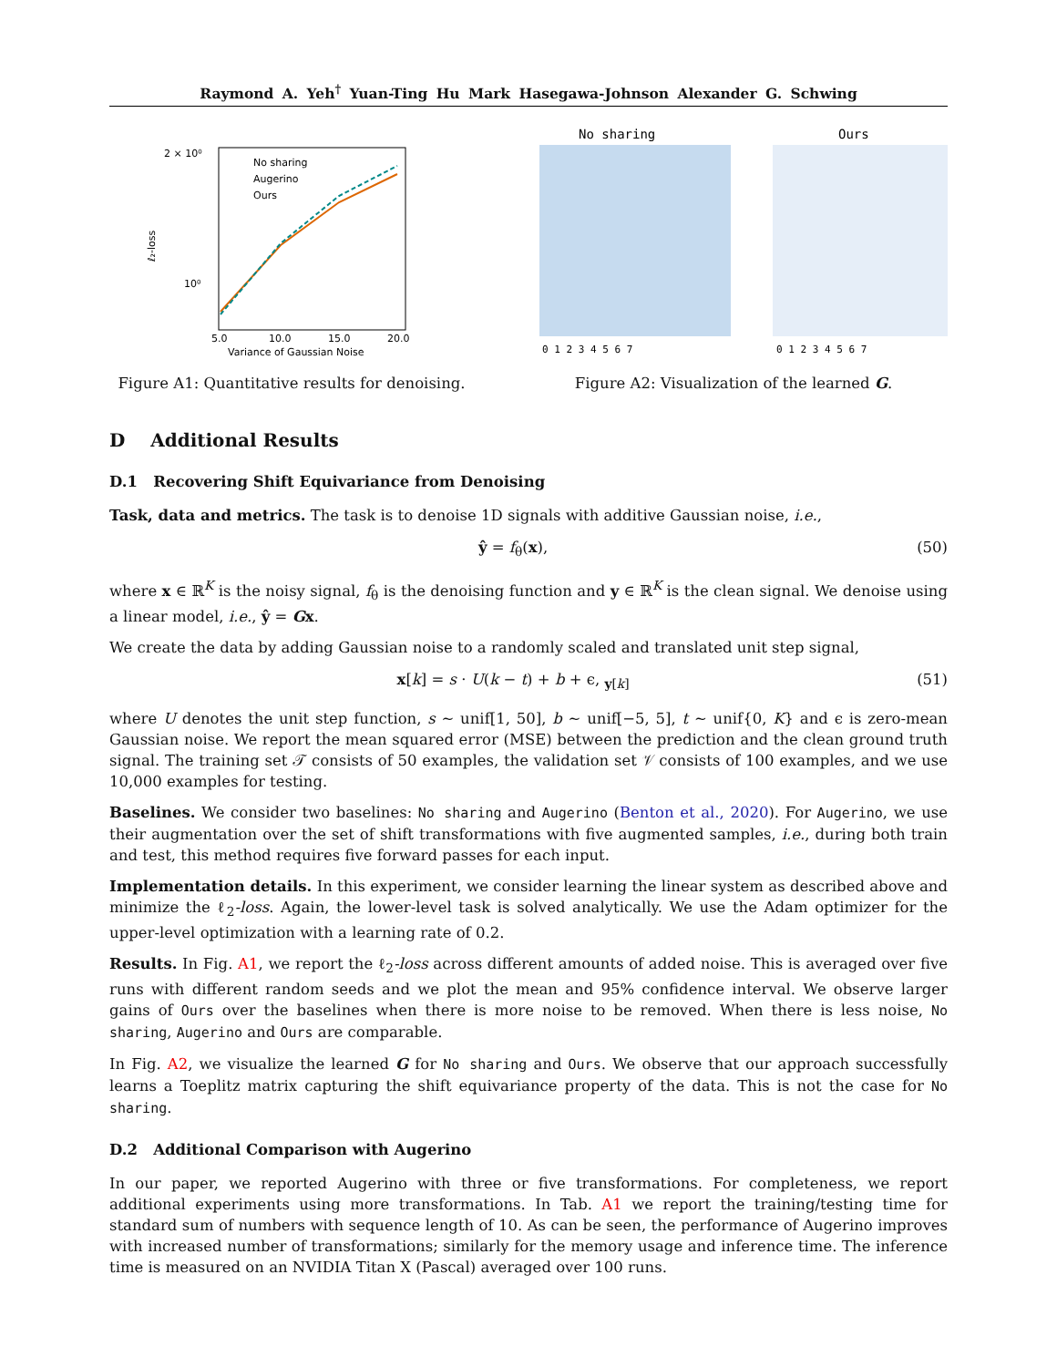Raymond A. Yeh<sup>†</sup> Yuan-Ting Hu Mark Hasegawa-Johnson Alexander G. Schwing
2 × 10⁰
10⁰
ℓ₂-loss
5.0
10.0
15.0
20.0
Variance of Gaussian Noise
No sharing
Augerino
Ours
Figure A1: Quantitative results for denoising.
No sharing
Ours
0 1 2 3 4 5 6 7
0 1 2 3 4 5 6 7
Figure A2: Visualization of the learned G.
D Additional Results
D.1 Recovering Shift Equivariance from Denoising
Task, data and metrics. The task is to denoise 1D signals with additive Gaussian noise, i.e.,
ŷ = f<sub>θ</sub>(x), (50)
where x ∈ ℝ<sup>K</sup> is the noisy signal, f<sub>θ</sub> is the denoising function and y ∈ ℝ<sup>K</sup> is the clean signal. We denoise using a linear model, i.e., ŷ = Gx.
We create the data by adding Gaussian noise to a randomly scaled and translated unit step signal,
x[k] = s · U(k − t) + b + ϵ, <sub>y[k]</sub> (51)
where U denotes the unit step function, s ∼ unif[1, 50], b ∼ unif[−5, 5], t ∼ unif{0, K} and ϵ is zero-mean Gaussian noise. We report the mean squared error (MSE) between the prediction and the clean ground truth signal. The training set 𝒯 consists of 50 examples, the validation set 𝒱 consists of 100 examples, and we use 10,000 examples for testing.
Baselines. We consider two baselines: No sharing and Augerino (Benton et al., 2020). For Augerino, we use their augmentation over the set of shift transformations with five augmented samples, i.e., during both train and test, this method requires five forward passes for each input.
Implementation details. In this experiment, we consider learning the linear system as described above and minimize the ℓ<sub>2</sub>-loss. Again, the lower-level task is solved analytically. We use the Adam optimizer for the upper-level optimization with a learning rate of 0.2.
Results. In Fig. A1, we report the ℓ<sub>2</sub>-loss across different amounts of added noise. This is averaged over five runs with different random seeds and we plot the mean and 95% confidence interval. We observe larger gains of Ours over the baselines when there is more noise to be removed. When there is less noise, No sharing, Augerino and Ours are comparable.
In Fig. A2, we visualize the learned G for No sharing and Ours. We observe that our approach successfully learns a Toeplitz matrix capturing the shift equivariance property of the data. This is not the case for No sharing.
D.2 Additional Comparison with Augerino
In our paper, we reported Augerino with three or five transformations. For completeness, we report additional experiments using more transformations. In Tab. A1 we report the training/testing time for standard sum of numbers with sequence length of 10. As can be seen, the performance of Augerino improves with increased number of transformations; similarly for the memory usage and inference time. The inference time is measured on an NVIDIA Titan X (Pascal) averaged over 100 runs.